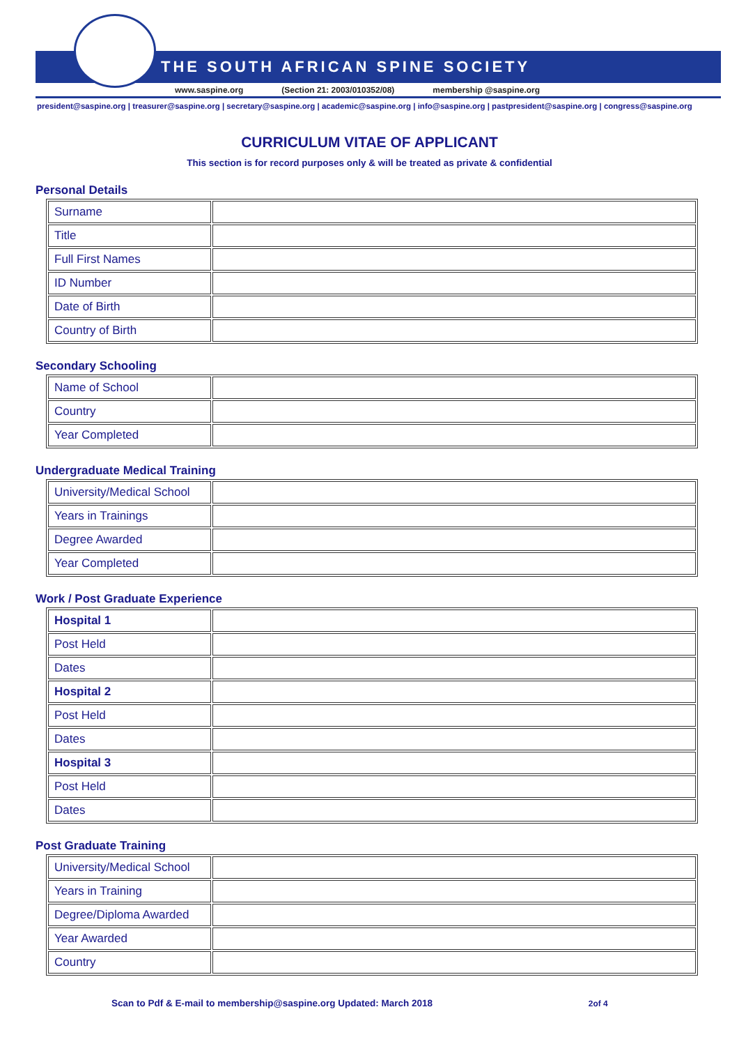THE SOUTH AFRICAN SPINE SOCIETY
www.saspine.org (Section 21: 2003/010352/08) membership @saspine.org
president@saspine.org | treasurer@saspine.org | secretary@saspine.org | academic@saspine.org | info@saspine.org | pastpresident@saspine.org | congress@saspine.org
CURRICULUM VITAE OF APPLICANT
This section is for record purposes only & will be treated as private & confidential
Personal Details
| Surname | |
| Title | |
| Full First Names | |
| ID Number | |
| Date of Birth | |
| Country of Birth | |
Secondary Schooling
| Name of School | |
| Country | |
| Year Completed | |
Undergraduate Medical Training
| University/Medical School | |
| Years in Trainings | |
| Degree Awarded | |
| Year Completed | |
Work / Post Graduate Experience
| Hospital 1 | |
| Post Held | |
| Dates | |
| Hospital 2 | |
| Post Held | |
| Dates | |
| Hospital 3 | |
| Post Held | |
| Dates | |
Post Graduate Training
| University/Medical School | |
| Years in Training | |
| Degree/Diploma Awarded | |
| Year Awarded | |
| Country | |
Scan to Pdf & E-mail to membership@saspine.org Updated: March 2018 2of 4